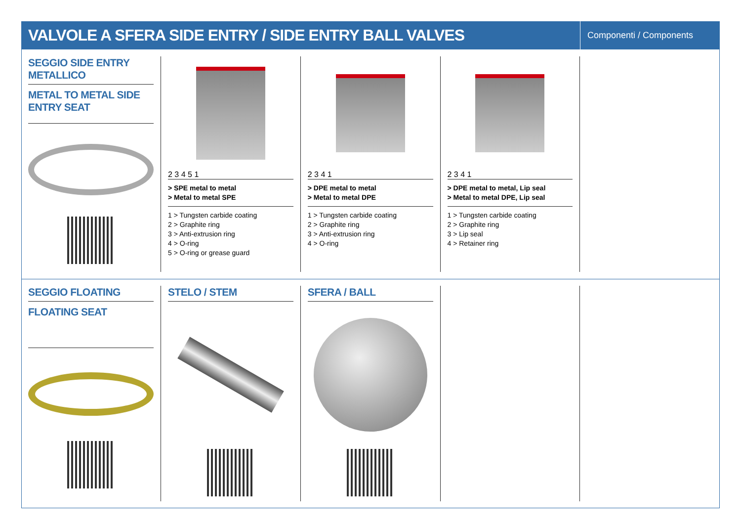VALVOLE A SFERA SIDE ENTRY / SIDE ENTRY BALL VALVES
Componenti / Components
SEGGIO SIDE ENTRY METALLICO
METAL TO METAL SIDE ENTRY SEAT
2 3 4 5 1
> SPE metal to metal
> Metal to metal SPE
1 > Tungsten carbide coating
2 > Graphite ring
3 > Anti-extrusion ring
4 > O-ring
5 > O-ring or grease guard
2 3 4 1
> DPE metal to metal
> Metal to metal DPE
1 > Tungsten carbide coating
2 > Graphite ring
3 > Anti-extrusion ring
4 > O-ring
2 3 4 1
> DPE metal to metal, Lip seal
> Metal to metal DPE, Lip seal
1 > Tungsten carbide coating
2 > Graphite ring
3 > Lip seal
4 > Retainer ring
SEGGIO FLOATING
FLOATING SEAT
STELO / STEM SFERA / BALL